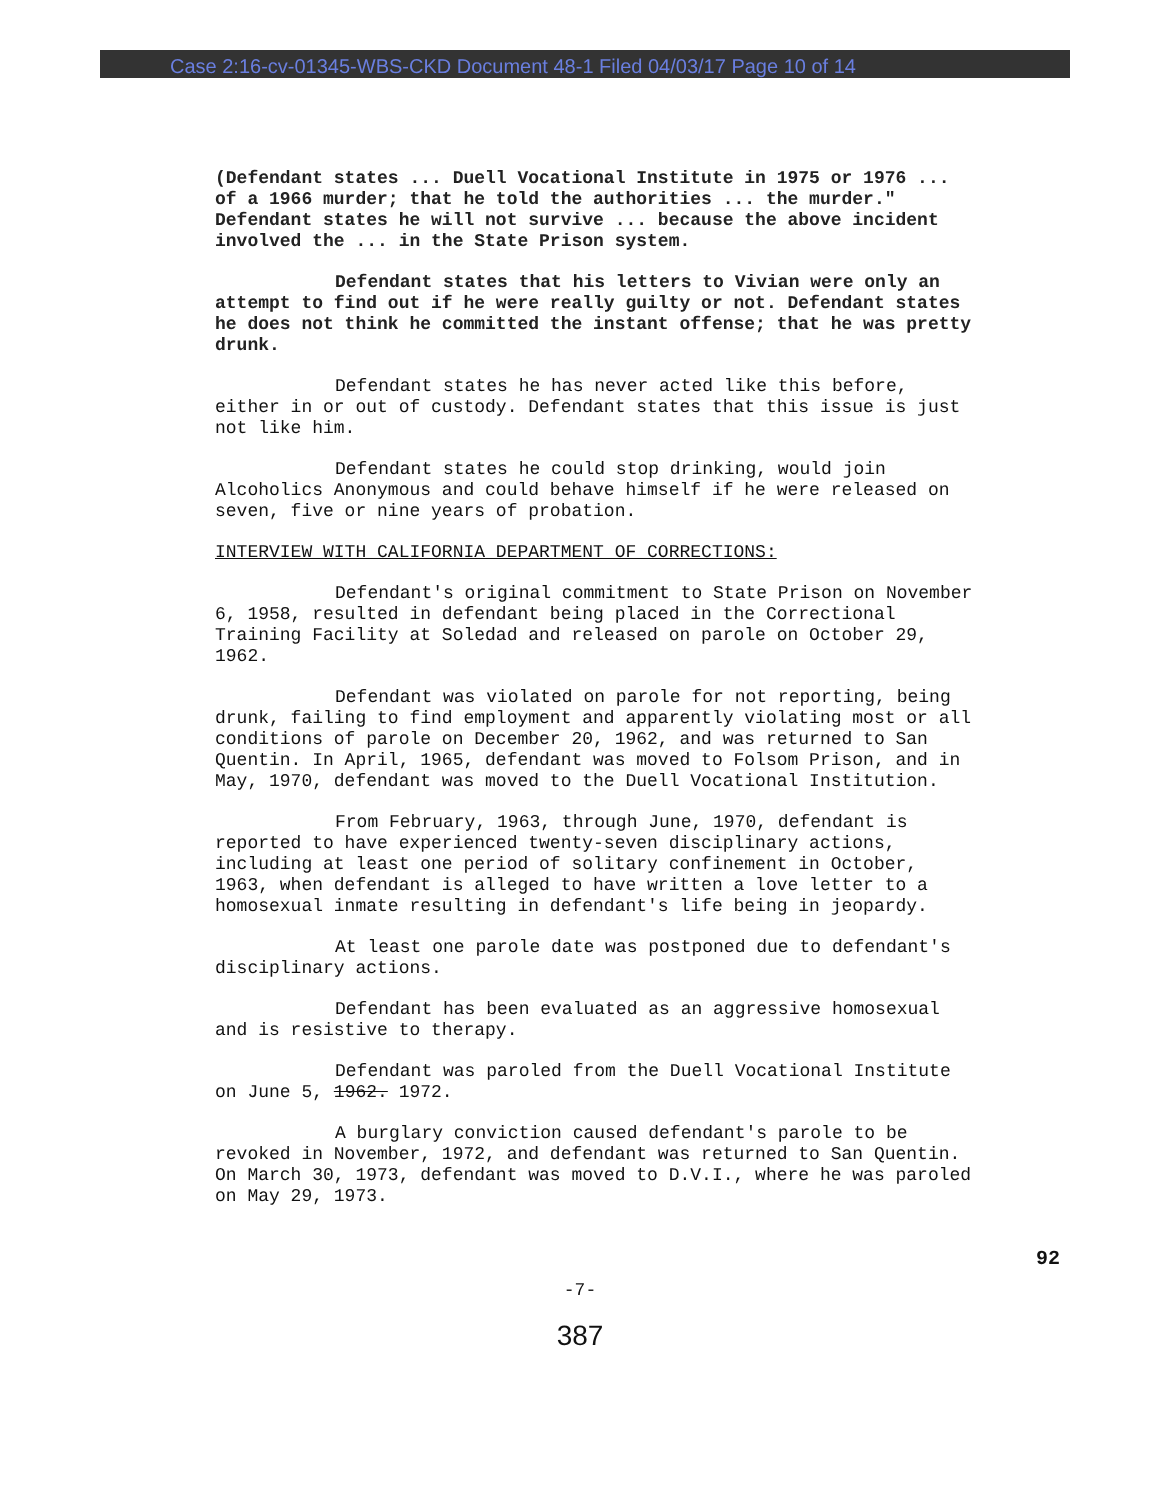Case 2:16-cv-01345-WBS-CKD Document 48-1 Filed 04/03/17 Page 10 of 14
(Defendant states ... Duell Vocational Institute in 1975 or 1976 ... of a 1966 murder; that he told the authorities ... the murder." Defendant states he will not survive ... because the above incident involved the ... in the State Prison system.
Defendant states that his letters to Vivian were only an attempt to find out if he were really guilty or not. Defendant states he does not think he committed the instant offense; that he was pretty drunk.
Defendant states he has never acted like this before, either in or out of custody. Defendant states that this issue is just not like him.
Defendant states he could stop drinking, would join Alcoholics Anonymous and could behave himself if he were released on seven, five or nine years of probation.
INTERVIEW WITH CALIFORNIA DEPARTMENT OF CORRECTIONS:
Defendant's original commitment to State Prison on November 6, 1958, resulted in defendant being placed in the Correctional Training Facility at Soledad and released on parole on October 29, 1962.
Defendant was violated on parole for not reporting, being drunk, failing to find employment and apparently violating most or all conditions of parole on December 20, 1962, and was returned to San Quentin. In April, 1965, defendant was moved to Folsom Prison, and in May, 1970, defendant was moved to the Duell Vocational Institution.
From February, 1963, through June, 1970, defendant is reported to have experienced twenty-seven disciplinary actions, including at least one period of solitary confinement in October, 1963, when defendant is alleged to have written a love letter to a homosexual inmate resulting in defendant's life being in jeopardy.
At least one parole date was postponed due to defendant's disciplinary actions.
Defendant has been evaluated as an aggressive homosexual and is resistive to therapy.
Defendant was paroled from the Duell Vocational Institute on June 5, 1962. 1972.
A burglary conviction caused defendant's parole to be revoked in November, 1972, and defendant was returned to San Quentin. On March 30, 1973, defendant was moved to D.V.I., where he was paroled on May 29, 1973.
92
-7-
387